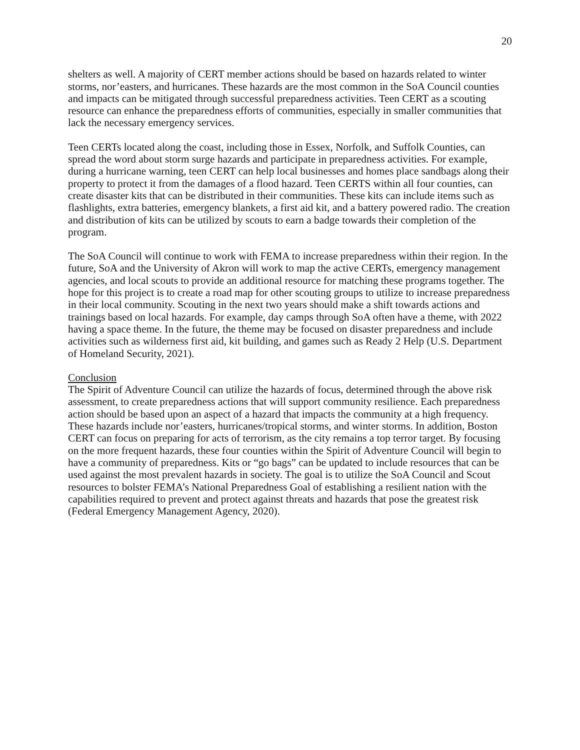20
shelters as well. A majority of CERT member actions should be based on hazards related to winter storms, nor’easters, and hurricanes. These hazards are the most common in the SoA Council counties and impacts can be mitigated through successful preparedness activities. Teen CERT as a scouting resource can enhance the preparedness efforts of communities, especially in smaller communities that lack the necessary emergency services.
Teen CERTs located along the coast, including those in Essex, Norfolk, and Suffolk Counties, can spread the word about storm surge hazards and participate in preparedness activities. For example, during a hurricane warning, teen CERT can help local businesses and homes place sandbags along their property to protect it from the damages of a flood hazard. Teen CERTS within all four counties, can create disaster kits that can be distributed in their communities. These kits can include items such as flashlights, extra batteries, emergency blankets, a first aid kit, and a battery powered radio. The creation and distribution of kits can be utilized by scouts to earn a badge towards their completion of the program.
The SoA Council will continue to work with FEMA to increase preparedness within their region. In the future, SoA and the University of Akron will work to map the active CERTs, emergency management agencies, and local scouts to provide an additional resource for matching these programs together. The hope for this project is to create a road map for other scouting groups to utilize to increase preparedness in their local community. Scouting in the next two years should make a shift towards actions and trainings based on local hazards. For example, day camps through SoA often have a theme, with 2022 having a space theme. In the future, the theme may be focused on disaster preparedness and include activities such as wilderness first aid, kit building, and games such as Ready 2 Help (U.S. Department of Homeland Security, 2021).
Conclusion
The Spirit of Adventure Council can utilize the hazards of focus, determined through the above risk assessment, to create preparedness actions that will support community resilience. Each preparedness action should be based upon an aspect of a hazard that impacts the community at a high frequency. These hazards include nor’easters, hurricanes/tropical storms, and winter storms. In addition, Boston CERT can focus on preparing for acts of terrorism, as the city remains a top terror target. By focusing on the more frequent hazards, these four counties within the Spirit of Adventure Council will begin to have a community of preparedness. Kits or “go bags” can be updated to include resources that can be used against the most prevalent hazards in society. The goal is to utilize the SoA Council and Scout resources to bolster FEMA’s National Preparedness Goal of establishing a resilient nation with the capabilities required to prevent and protect against threats and hazards that pose the greatest risk (Federal Emergency Management Agency, 2020).